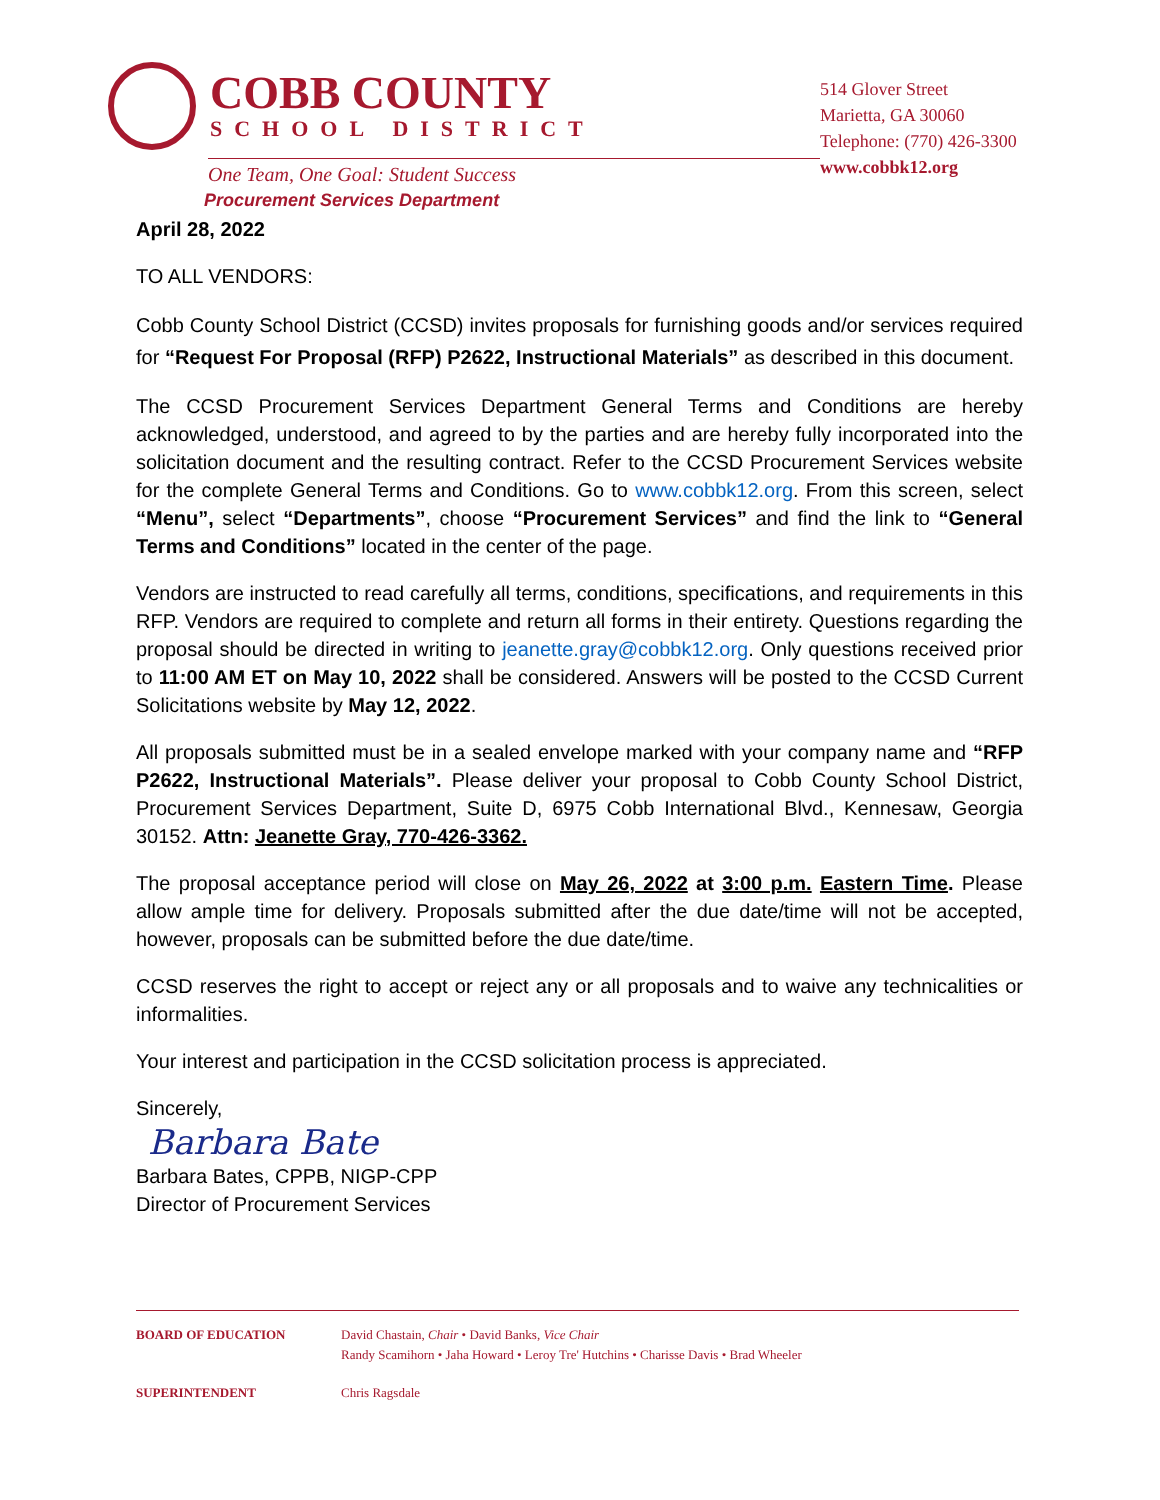COBB COUNTY
SCHOOL DISTRICT
One Team, One Goal: Student Success
Procurement Services Department
514 Glover Street
Marietta, GA 30060
Telephone: (770) 426-3300
www.cobbk12.org
April 28, 2022
TO ALL VENDORS:
Cobb County School District (CCSD) invites proposals for furnishing goods and/or services required for “Request For Proposal (RFP) P2622, Instructional Materials” as described in this document.
The CCSD Procurement Services Department General Terms and Conditions are hereby acknowledged, understood, and agreed to by the parties and are hereby fully incorporated into the solicitation document and the resulting contract. Refer to the CCSD Procurement Services website for the complete General Terms and Conditions. Go to www.cobbk12.org. From this screen, select “Menu”, select “Departments”, choose “Procurement Services” and find the link to “General Terms and Conditions” located in the center of the page.
Vendors are instructed to read carefully all terms, conditions, specifications, and requirements in this RFP. Vendors are required to complete and return all forms in their entirety. Questions regarding the proposal should be directed in writing to jeanette.gray@cobbk12.org. Only questions received prior to 11:00 AM ET on May 10, 2022 shall be considered. Answers will be posted to the CCSD Current Solicitations website by May 12, 2022.
All proposals submitted must be in a sealed envelope marked with your company name and “RFP P2622, Instructional Materials”. Please deliver your proposal to Cobb County School District, Procurement Services Department, Suite D, 6975 Cobb International Blvd., Kennesaw, Georgia 30152. Attn: Jeanette Gray, 770-426-3362.
The proposal acceptance period will close on May 26, 2022 at 3:00 p.m. Eastern Time. Please allow ample time for delivery. Proposals submitted after the due date/time will not be accepted, however, proposals can be submitted before the due date/time.
CCSD reserves the right to accept or reject any or all proposals and to waive any technicalities or informalities.
Your interest and participation in the CCSD solicitation process is appreciated.
Sincerely,
Barbara Bate
Barbara Bates, CPPB, NIGP-CPP
Director of Procurement Services
BOARD OF EDUCATION David Chastain, Chair • David Banks, Vice Chair
Randy Scamihorn • Jaha Howard • Leroy Tre' Hutchins • Charisse Davis • Brad Wheeler
SUPERINTENDENT Chris Ragsdale